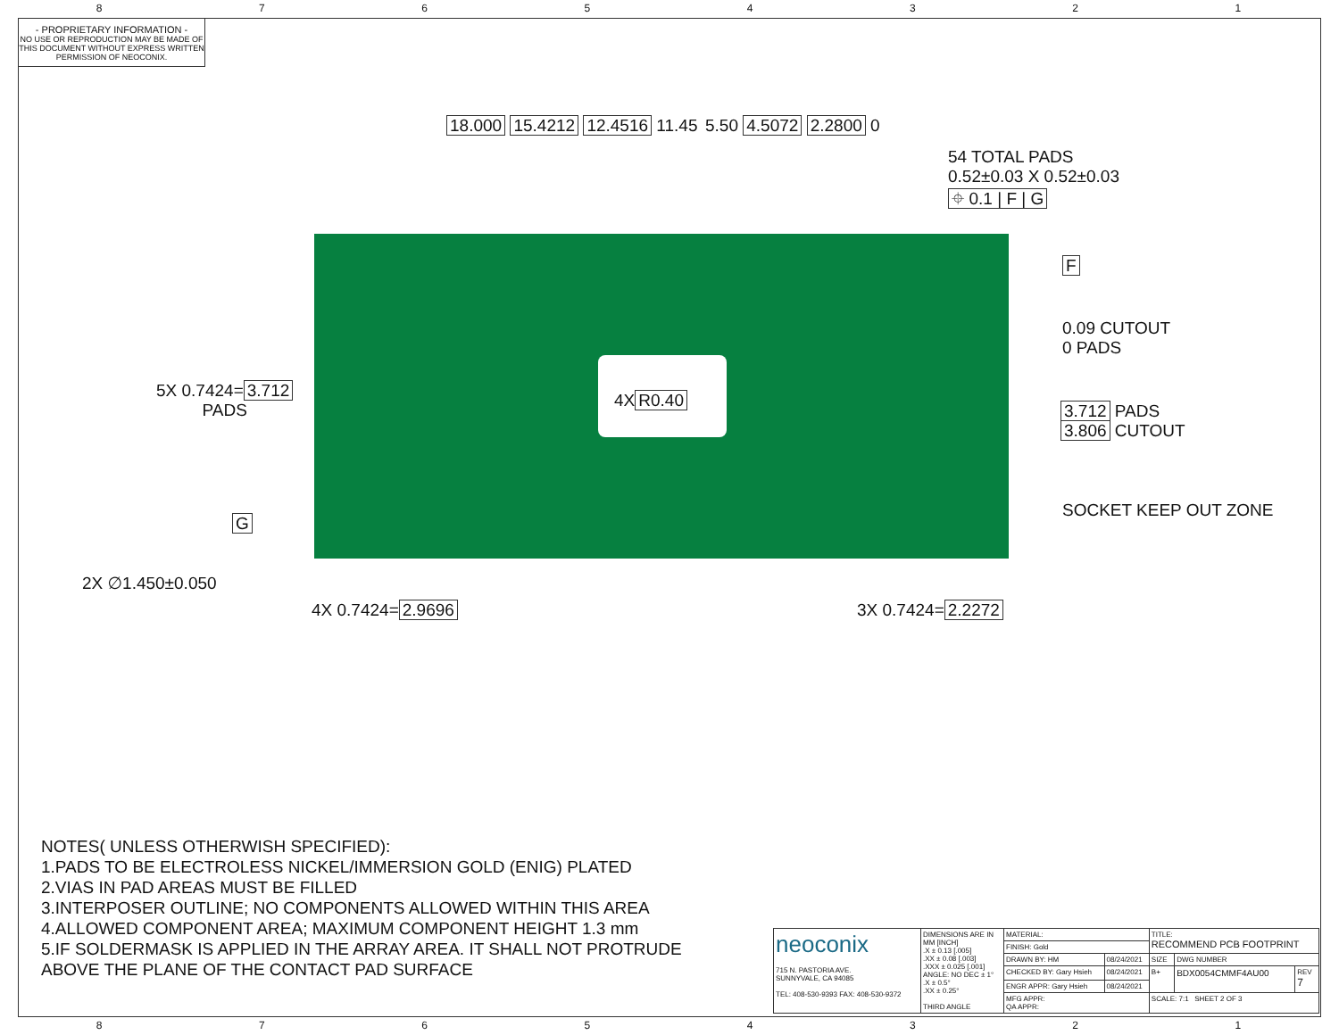87654321
- PROPRIETARY INFORMATION -
NO USE OR REPRODUCTION MAY BE MADE OF THIS DOCUMENT WITHOUT EXPRESS WRITTEN PERMISSION OF NEOCONIX.
18.000 15.4212 12.4516 11.45 5.50 4.5072 2.2800 0
54 TOTAL PADS
0.52±0.03 X 0.52±0.03
⌖ 0.1 | F | G
F
0.09 CUTOUT
0 PADS
3.712 PADS
3.806 CUTOUT
SOCKET KEEP OUT ZONE
5X 0.7424= 3.712
PADS
4X R0.40
G
2X ∅1.450±0.050
4X 0.7424= 2.9696 3X 0.7424= 2.2272
NOTES( UNLESS OTHERWISH SPECIFIED):
1.PADS TO BE ELECTROLESS NICKEL/IMMERSION GOLD (ENIG) PLATED
2.VIAS IN PAD AREAS MUST BE FILLED
3.INTERPOSER OUTLINE; NO COMPONENTS ALLOWED WITHIN THIS AREA
4.ALLOWED COMPONENT AREA; MAXIMUM COMPONENT HEIGHT 1.3 mm
5.IF SOLDERMASK IS APPLIED IN THE ARRAY AREA. IT SHALL NOT PROTRUDE
ABOVE THE PLANE OF THE CONTACT PAD SURFACE
| neoconix 715 N. PASTORIA AVE. SUNNYVALE, CA 94085 TEL: 408-530-9393 FAX: 408-530-9372 | DIMENSIONS ARE IN MM [INCH] .X ± 0.13 [.005] .XX ± 0.08 [.003] .XXX ± 0.025 [.001] ANGLE: NO DEC ± 1° .X ± 0.5° .XX ± 0.25° THIRD ANGLE | MATERIAL: | | TITLE: RECOMMEND PCB FOOTPRINT | | |
| | | FINISH: Gold | | | | |
| | | DRAWN BY: HM | 08/24/2021 | SIZE | DWG NUMBER | |
| | | CHECKED BY: Gary Hsieh | 08/24/2021 | B+ | BDX0054CMMF4AU00 | REV 7 |
| | | ENGR APPR: Gary Hsieh | 08/24/2021 | | | |
| | | MFG APPR: QA APPR: | | SCALE: 7:1 SHEET 2 OF 3 | | |
87654321